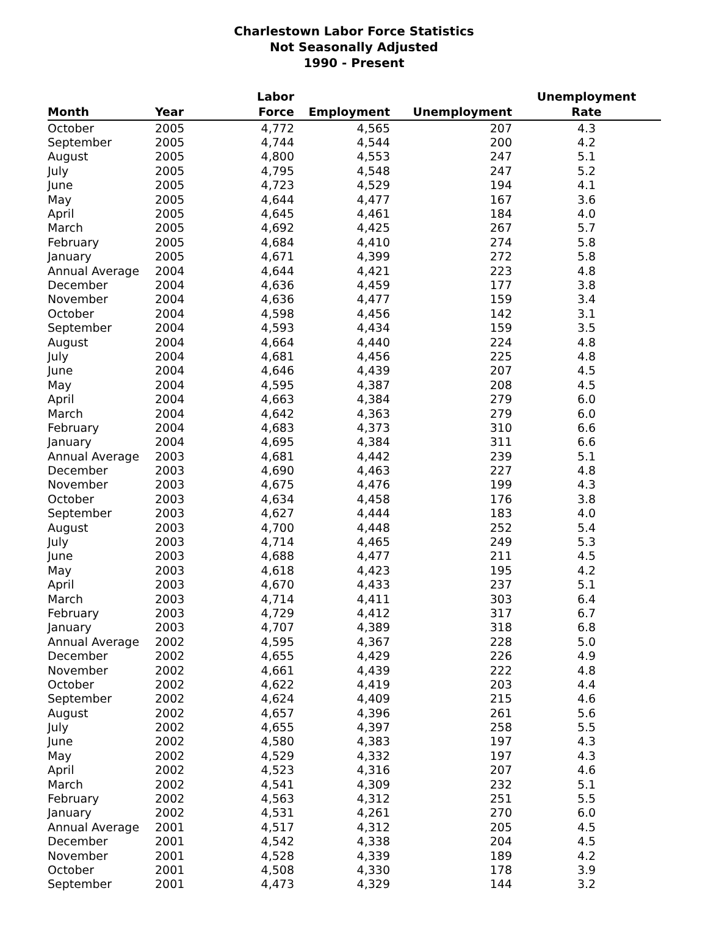Charlestown Labor Force Statistics
Not Seasonally Adjusted
1990 - Present
| Month | Year | Labor Force | Employment | Unemployment | Unemployment Rate |
| --- | --- | --- | --- | --- | --- |
| October | 2005 | 4,772 | 4,565 | 207 | 4.3 |
| September | 2005 | 4,744 | 4,544 | 200 | 4.2 |
| August | 2005 | 4,800 | 4,553 | 247 | 5.1 |
| July | 2005 | 4,795 | 4,548 | 247 | 5.2 |
| June | 2005 | 4,723 | 4,529 | 194 | 4.1 |
| May | 2005 | 4,644 | 4,477 | 167 | 3.6 |
| April | 2005 | 4,645 | 4,461 | 184 | 4.0 |
| March | 2005 | 4,692 | 4,425 | 267 | 5.7 |
| February | 2005 | 4,684 | 4,410 | 274 | 5.8 |
| January | 2005 | 4,671 | 4,399 | 272 | 5.8 |
| Annual Average | 2004 | 4,644 | 4,421 | 223 | 4.8 |
| December | 2004 | 4,636 | 4,459 | 177 | 3.8 |
| November | 2004 | 4,636 | 4,477 | 159 | 3.4 |
| October | 2004 | 4,598 | 4,456 | 142 | 3.1 |
| September | 2004 | 4,593 | 4,434 | 159 | 3.5 |
| August | 2004 | 4,664 | 4,440 | 224 | 4.8 |
| July | 2004 | 4,681 | 4,456 | 225 | 4.8 |
| June | 2004 | 4,646 | 4,439 | 207 | 4.5 |
| May | 2004 | 4,595 | 4,387 | 208 | 4.5 |
| April | 2004 | 4,663 | 4,384 | 279 | 6.0 |
| March | 2004 | 4,642 | 4,363 | 279 | 6.0 |
| February | 2004 | 4,683 | 4,373 | 310 | 6.6 |
| January | 2004 | 4,695 | 4,384 | 311 | 6.6 |
| Annual Average | 2003 | 4,681 | 4,442 | 239 | 5.1 |
| December | 2003 | 4,690 | 4,463 | 227 | 4.8 |
| November | 2003 | 4,675 | 4,476 | 199 | 4.3 |
| October | 2003 | 4,634 | 4,458 | 176 | 3.8 |
| September | 2003 | 4,627 | 4,444 | 183 | 4.0 |
| August | 2003 | 4,700 | 4,448 | 252 | 5.4 |
| July | 2003 | 4,714 | 4,465 | 249 | 5.3 |
| June | 2003 | 4,688 | 4,477 | 211 | 4.5 |
| May | 2003 | 4,618 | 4,423 | 195 | 4.2 |
| April | 2003 | 4,670 | 4,433 | 237 | 5.1 |
| March | 2003 | 4,714 | 4,411 | 303 | 6.4 |
| February | 2003 | 4,729 | 4,412 | 317 | 6.7 |
| January | 2003 | 4,707 | 4,389 | 318 | 6.8 |
| Annual Average | 2002 | 4,595 | 4,367 | 228 | 5.0 |
| December | 2002 | 4,655 | 4,429 | 226 | 4.9 |
| November | 2002 | 4,661 | 4,439 | 222 | 4.8 |
| October | 2002 | 4,622 | 4,419 | 203 | 4.4 |
| September | 2002 | 4,624 | 4,409 | 215 | 4.6 |
| August | 2002 | 4,657 | 4,396 | 261 | 5.6 |
| July | 2002 | 4,655 | 4,397 | 258 | 5.5 |
| June | 2002 | 4,580 | 4,383 | 197 | 4.3 |
| May | 2002 | 4,529 | 4,332 | 197 | 4.3 |
| April | 2002 | 4,523 | 4,316 | 207 | 4.6 |
| March | 2002 | 4,541 | 4,309 | 232 | 5.1 |
| February | 2002 | 4,563 | 4,312 | 251 | 5.5 |
| January | 2002 | 4,531 | 4,261 | 270 | 6.0 |
| Annual Average | 2001 | 4,517 | 4,312 | 205 | 4.5 |
| December | 2001 | 4,542 | 4,338 | 204 | 4.5 |
| November | 2001 | 4,528 | 4,339 | 189 | 4.2 |
| October | 2001 | 4,508 | 4,330 | 178 | 3.9 |
| September | 2001 | 4,473 | 4,329 | 144 | 3.2 |